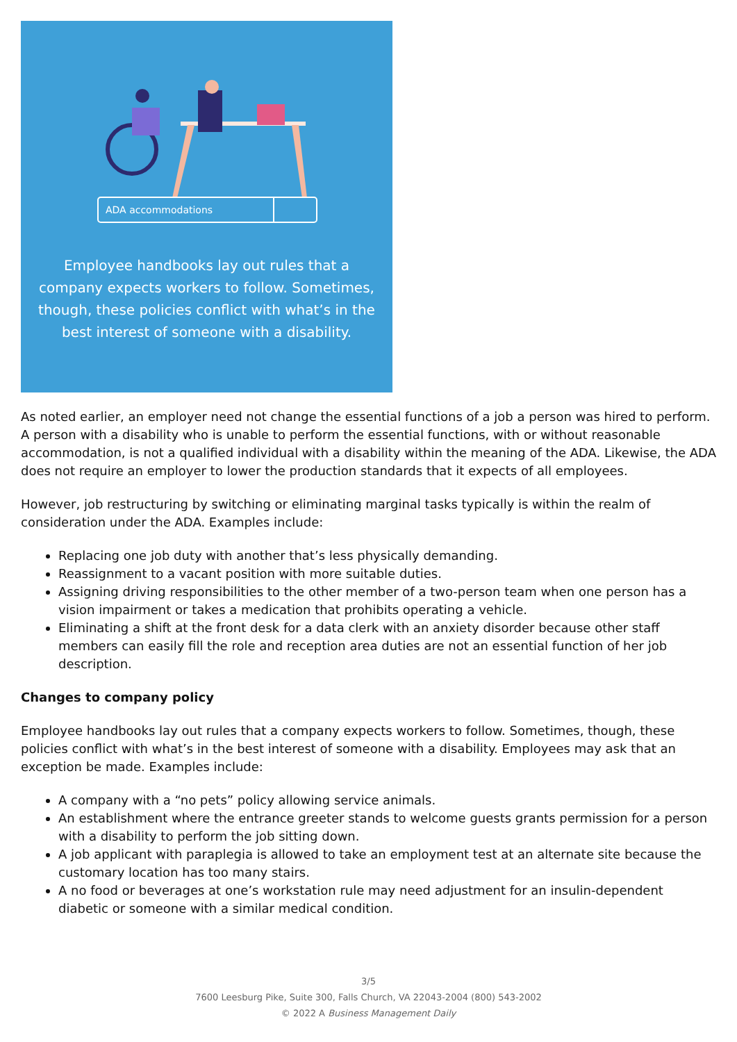ADA accommodations
Employee handbooks lay out rules that a company expects workers to follow. Sometimes, though, these policies conflict with what’s in the best interest of someone with a disability.
As noted earlier, an employer need not change the essential functions of a job a person was hired to perform. A person with a disability who is unable to perform the essential functions, with or without reasonable accommodation, is not a qualified individual with a disability within the meaning of the ADA. Likewise, the ADA does not require an employer to lower the production standards that it expects of all employees.
However, job restructuring by switching or eliminating marginal tasks typically is within the realm of consideration under the ADA. Examples include:
Replacing one job duty with another that’s less physically demanding.
Reassignment to a vacant position with more suitable duties.
Assigning driving responsibilities to the other member of a two-person team when one person has a vision impairment or takes a medication that prohibits operating a vehicle.
Eliminating a shift at the front desk for a data clerk with an anxiety disorder because other staff members can easily fill the role and reception area duties are not an essential function of her job description.
Changes to company policy
Employee handbooks lay out rules that a company expects workers to follow. Sometimes, though, these policies conflict with what’s in the best interest of someone with a disability. Employees may ask that an exception be made. Examples include:
A company with a “no pets” policy allowing service animals.
An establishment where the entrance greeter stands to welcome guests grants permission for a person with a disability to perform the job sitting down.
A job applicant with paraplegia is allowed to take an employment test at an alternate site because the customary location has too many stairs.
A no food or beverages at one’s workstation rule may need adjustment for an insulin-dependent diabetic or someone with a similar medical condition.
3/5
7600 Leesburg Pike, Suite 300, Falls Church, VA 22043-2004 (800) 543-2002
© 2022 A Business Management Daily